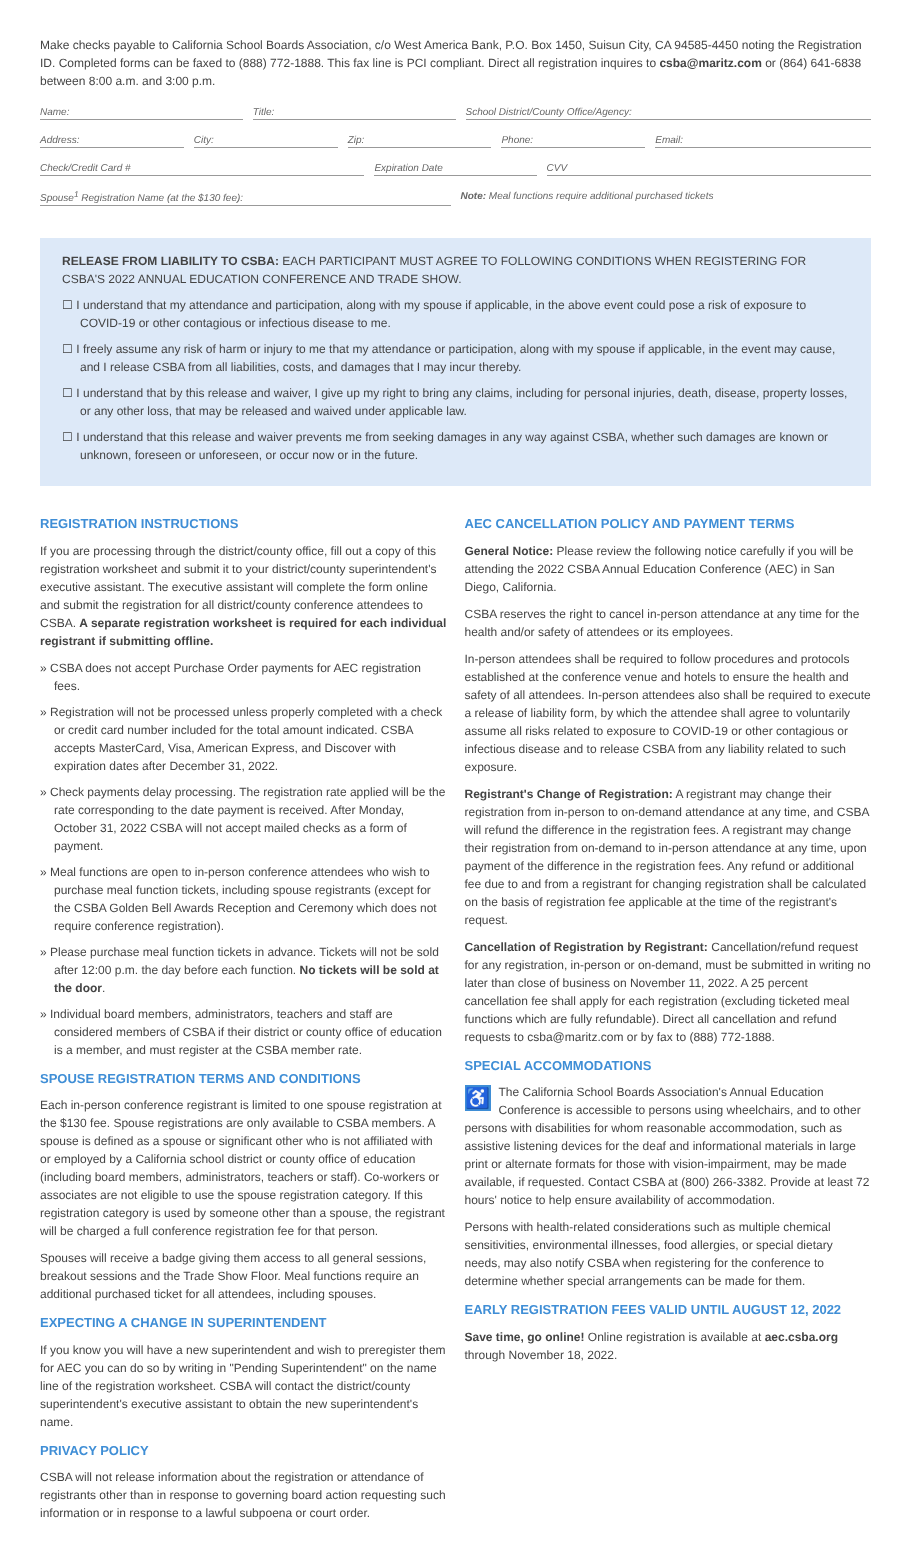Make checks payable to California School Boards Association, c/o West America Bank, P.O. Box 1450, Suisun City, CA 94585-4450 noting the Registration ID. Completed forms can be faxed to (888) 772-1888. This fax line is PCI compliant. Direct all registration inquires to csba@maritz.com or (864) 641-6838 between 8:00 a.m. and 3:00 p.m.
Name: Title: School District/County Office/Agency:
Address: City: Zip: Phone: Email:
Check/Credit Card # Expiration Date CVV
Spouse<sup>1</sup> Registration Name (at the $130 fee): Note: Meal functions require additional purchased tickets
RELEASE FROM LIABILITY TO CSBA: EACH PARTICIPANT MUST AGREE TO FOLLOWING CONDITIONS WHEN REGISTERING FOR CSBA'S 2022 ANNUAL EDUCATION CONFERENCE AND TRADE SHOW.
☐ I understand that my attendance and participation, along with my spouse if applicable, in the above event could pose a risk of exposure to COVID-19 or other contagious or infectious disease to me.
☐ I freely assume any risk of harm or injury to me that my attendance or participation, along with my spouse if applicable, in the event may cause, and I release CSBA from all liabilities, costs, and damages that I may incur thereby.
☐ I understand that by this release and waiver, I give up my right to bring any claims, including for personal injuries, death, disease, property losses, or any other loss, that may be released and waived under applicable law.
☐ I understand that this release and waiver prevents me from seeking damages in any way against CSBA, whether such damages are known or unknown, foreseen or unforeseen, or occur now or in the future.
REGISTRATION INSTRUCTIONS
If you are processing through the district/county office, fill out a copy of this registration worksheet and submit it to your district/county superintendent's executive assistant. The executive assistant will complete the form online and submit the registration for all district/county conference attendees to CSBA. A separate registration worksheet is required for each individual registrant if submitting offline.
» CSBA does not accept Purchase Order payments for AEC registration fees.
» Registration will not be processed unless properly completed with a check or credit card number included for the total amount indicated. CSBA accepts MasterCard, Visa, American Express, and Discover with expiration dates after December 31, 2022.
» Check payments delay processing. The registration rate applied will be the rate corresponding to the date payment is received. After Monday, October 31, 2022 CSBA will not accept mailed checks as a form of payment.
» Meal functions are open to in-person conference attendees who wish to purchase meal function tickets, including spouse registrants (except for the CSBA Golden Bell Awards Reception and Ceremony which does not require conference registration).
» Please purchase meal function tickets in advance. Tickets will not be sold after 12:00 p.m. the day before each function. No tickets will be sold at the door.
» Individual board members, administrators, teachers and staff are considered members of CSBA if their district or county office of education is a member, and must register at the CSBA member rate.
SPOUSE REGISTRATION TERMS AND CONDITIONS
Each in-person conference registrant is limited to one spouse registration at the $130 fee. Spouse registrations are only available to CSBA members. A spouse is defined as a spouse or significant other who is not affiliated with or employed by a California school district or county office of education (including board members, administrators, teachers or staff). Co-workers or associates are not eligible to use the spouse registration category. If this registration category is used by someone other than a spouse, the registrant will be charged a full conference registration fee for that person.
Spouses will receive a badge giving them access to all general sessions, breakout sessions and the Trade Show Floor. Meal functions require an additional purchased ticket for all attendees, including spouses.
EXPECTING A CHANGE IN SUPERINTENDENT
If you know you will have a new superintendent and wish to preregister them for AEC you can do so by writing in "Pending Superintendent" on the name line of the registration worksheet. CSBA will contact the district/county superintendent's executive assistant to obtain the new superintendent's name.
PRIVACY POLICY
CSBA will not release information about the registration or attendance of registrants other than in response to governing board action requesting such information or in response to a lawful subpoena or court order.
AEC CANCELLATION POLICY AND PAYMENT TERMS
General Notice: Please review the following notice carefully if you will be attending the 2022 CSBA Annual Education Conference (AEC) in San Diego, California.
CSBA reserves the right to cancel in-person attendance at any time for the health and/or safety of attendees or its employees.
In-person attendees shall be required to follow procedures and protocols established at the conference venue and hotels to ensure the health and safety of all attendees. In-person attendees also shall be required to execute a release of liability form, by which the attendee shall agree to voluntarily assume all risks related to exposure to COVID-19 or other contagious or infectious disease and to release CSBA from any liability related to such exposure.
Registrant's Change of Registration: A registrant may change their registration from in-person to on-demand attendance at any time, and CSBA will refund the difference in the registration fees. A registrant may change their registration from on-demand to in-person attendance at any time, upon payment of the difference in the registration fees. Any refund or additional fee due to and from a registrant for changing registration shall be calculated on the basis of registration fee applicable at the time of the registrant's request.
Cancellation of Registration by Registrant: Cancellation/refund request for any registration, in-person or on-demand, must be submitted in writing no later than close of business on November 11, 2022. A 25 percent cancellation fee shall apply for each registration (excluding ticketed meal functions which are fully refundable). Direct all cancellation and refund requests to csba@maritz.com or by fax to (888) 772-1888.
SPECIAL ACCOMMODATIONS
♿ The California School Boards Association's Annual Education Conference is accessible to persons using wheelchairs, and to other persons with disabilities for whom reasonable accommodation, such as assistive listening devices for the deaf and informational materials in large print or alternate formats for those with vision-impairment, may be made available, if requested. Contact CSBA at (800) 266-3382. Provide at least 72 hours' notice to help ensure availability of accommodation.
Persons with health-related considerations such as multiple chemical sensitivities, environmental illnesses, food allergies, or special dietary needs, may also notify CSBA when registering for the conference to determine whether special arrangements can be made for them.
EARLY REGISTRATION FEES VALID UNTIL AUGUST 12, 2022
Save time, go online! Online registration is available at aec.csba.org through November 18, 2022.